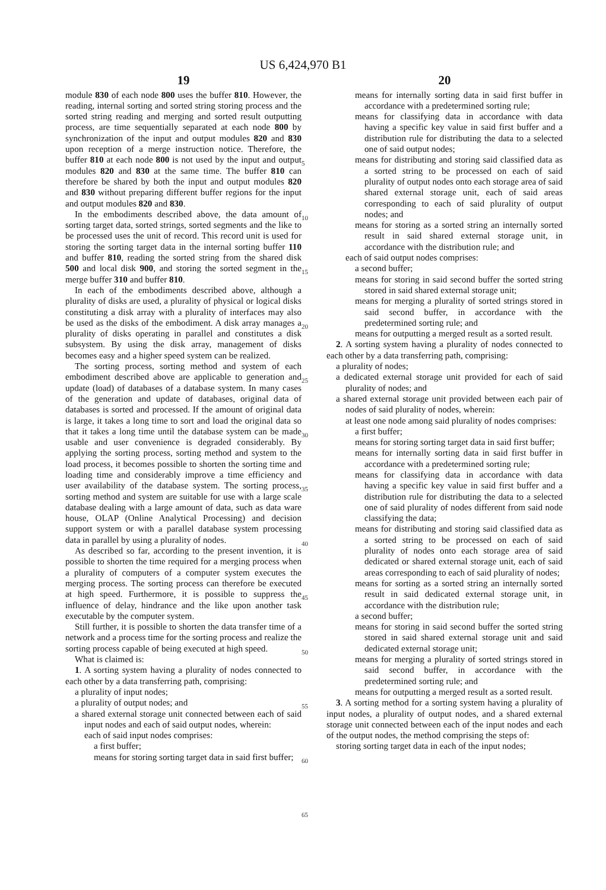US 6,424,970 B1
19
module 830 of each node 800 uses the buffer 810. However, the reading, internal sorting and sorted string storing process and the sorted string reading and merging and sorted result outputting process, are time sequentially separated at each node 800 by synchronization of the input and output modules 820 and 830 upon reception of a merge instruction notice. Therefore, the buffer 810 at each node 800 is not used by the input and output modules 820 and 830 at the same time. The buffer 810 can therefore be shared by both the input and output modules 820 and 830 without preparing different buffer regions for the input and output modules 820 and 830.
In the embodiments described above, the data amount of sorting target data, sorted strings, sorted segments and the like to be processed uses the unit of record. This record unit is used for storing the sorting target data in the internal sorting buffer 110 and buffer 810, reading the sorted string from the shared disk 500 and local disk 900, and storing the sorted segment in the merge buffer 310 and buffer 810.
In each of the embodiments described above, although a plurality of disks are used, a plurality of physical or logical disks constituting a disk array with a plurality of interfaces may also be used as the disks of the embodiment. A disk array manages a plurality of disks operating in parallel and constitutes a disk subsystem. By using the disk array, management of disks becomes easy and a higher speed system can be realized.
The sorting process, sorting method and system of each embodiment described above are applicable to generation and update (load) of databases of a database system. In many cases of the generation and update of databases, original data of databases is sorted and processed. If the amount of original data is large, it takes a long time to sort and load the original data so that it takes a long time until the database system can be made usable and user convenience is degraded considerably. By applying the sorting process, sorting method and system to the load process, it becomes possible to shorten the sorting time and loading time and considerably improve a time efficiency and user availability of the database system. The sorting process, sorting method and system are suitable for use with a large scale database dealing with a large amount of data, such as data ware house, OLAP (Online Analytical Processing) and decision support system or with a parallel database system processing data in parallel by using a plurality of nodes.
As described so far, according to the present invention, it is possible to shorten the time required for a merging process when a plurality of computers of a computer system executes the merging process. The sorting process can therefore be executed at high speed. Furthermore, it is possible to suppress the influence of delay, hindrance and the like upon another task executable by the computer system.
Still further, it is possible to shorten the data transfer time of a network and a process time for the sorting process and realize the sorting process capable of being executed at high speed.
What is claimed is:
1. A sorting system having a plurality of nodes connected to each other by a data transferring path, comprising:
a plurality of input nodes;
a plurality of output nodes; and
a shared external storage unit connected between each of said input nodes and each of said output nodes, wherein:
each of said input nodes comprises:
a first buffer;
means for storing sorting target data in said first buffer;
5
10
15
20
25
30
35
40
45
50
55
60
65
20
means for internally sorting data in said first buffer in accordance with a predetermined sorting rule;
means for classifying data in accordance with data having a specific key value in said first buffer and a distribution rule for distributing the data to a selected one of said output nodes;
means for distributing and storing said classified data as a sorted string to be processed on each of said plurality of output nodes onto each storage area of said shared external storage unit, each of said areas corresponding to each of said plurality of output nodes; and
means for storing as a sorted string an internally sorted result in said shared external storage unit, in accordance with the distribution rule; and
each of said output nodes comprises:
a second buffer;
means for storing in said second buffer the sorted string stored in said shared external storage unit;
means for merging a plurality of sorted strings stored in said second buffer, in accordance with the predetermined sorting rule; and
means for outputting a merged result as a sorted result.
2. A sorting system having a plurality of nodes connected to each other by a data transferring path, comprising:
a plurality of nodes;
a dedicated external storage unit provided for each of said plurality of nodes; and
a shared external storage unit provided between each pair of nodes of said plurality of nodes, wherein:
at least one node among said plurality of nodes comprises:
a first buffer;
means for storing sorting target data in said first buffer;
means for internally sorting data in said first buffer in accordance with a predetermined sorting rule;
means for classifying data in accordance with data having a specific key value in said first buffer and a distribution rule for distributing the data to a selected one of said plurality of nodes different from said node classifying the data;
means for distributing and storing said classified data as a sorted string to be processed on each of said plurality of nodes onto each storage area of said dedicated or shared external storage unit, each of said areas corresponding to each of said plurality of nodes;
means for sorting as a sorted string an internally sorted result in said dedicated external storage unit, in accordance with the distribution rule;
a second buffer;
means for storing in said second buffer the sorted string stored in said shared external storage unit and said dedicated external storage unit;
means for merging a plurality of sorted strings stored in said second buffer, in accordance with the predetermined sorting rule; and
means for outputting a merged result as a sorted result.
3. A sorting method for a sorting system having a plurality of input nodes, a plurality of output nodes, and a shared external storage unit connected between each of the input nodes and each of the output nodes, the method comprising the steps of:
storing sorting target data in each of the input nodes;